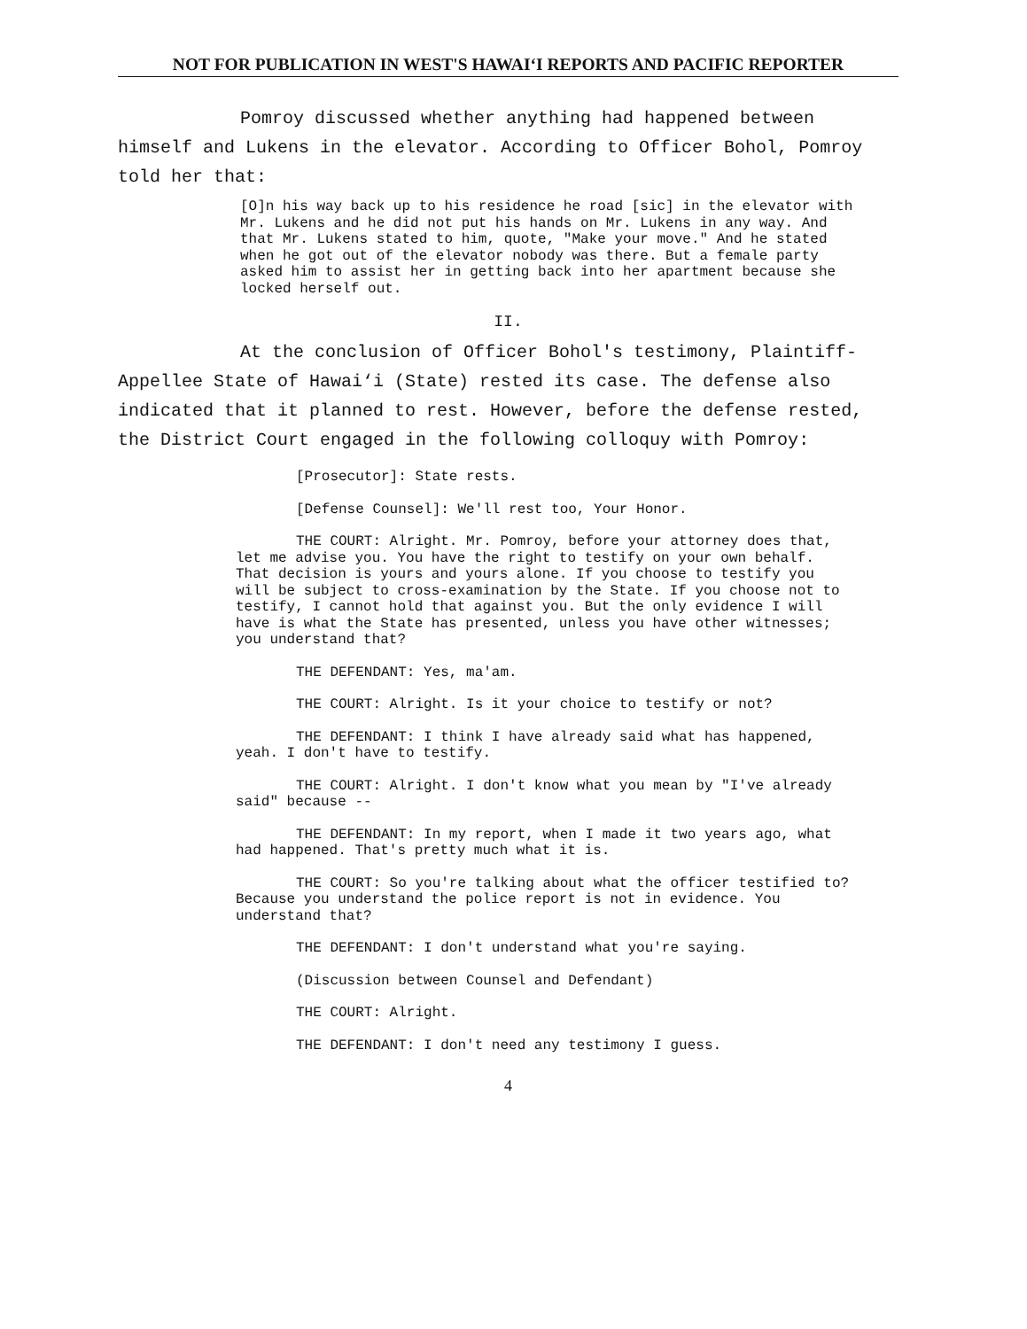NOT FOR PUBLICATION IN WEST'S HAWAI‘I REPORTS AND PACIFIC REPORTER
Pomroy discussed whether anything had happened between himself and Lukens in the elevator. According to Officer Bohol, Pomroy told her that:
[O]n his way back up to his residence he road [sic] in the elevator with Mr. Lukens and he did not put his hands on Mr. Lukens in any way. And that Mr. Lukens stated to him, quote, "Make your move." And he stated when he got out of the elevator nobody was there. But a female party asked him to assist her in getting back into her apartment because she locked herself out.
II.
At the conclusion of Officer Bohol's testimony, Plaintiff-Appellee State of Hawai‘i (State) rested its case. The defense also indicated that it planned to rest. However, before the defense rested, the District Court engaged in the following colloquy with Pomroy:
[Prosecutor]: State rests.
[Defense Counsel]: We'll rest too, Your Honor.
THE COURT: Alright. Mr. Pomroy, before your attorney does that, let me advise you. You have the right to testify on your own behalf. That decision is yours and yours alone. If you choose to testify you will be subject to cross-examination by the State. If you choose not to testify, I cannot hold that against you. But the only evidence I will have is what the State has presented, unless you have other witnesses; you understand that?
THE DEFENDANT: Yes, ma'am.
THE COURT: Alright. Is it your choice to testify or not?
THE DEFENDANT: I think I have already said what has happened, yeah. I don't have to testify.
THE COURT: Alright. I don't know what you mean by "I've already said" because --
THE DEFENDANT: In my report, when I made it two years ago, what had happened. That's pretty much what it is.
THE COURT: So you're talking about what the officer testified to? Because you understand the police report is not in evidence. You understand that?
THE DEFENDANT: I don't understand what you're saying.
(Discussion between Counsel and Defendant)
THE COURT: Alright.
THE DEFENDANT: I don't need any testimony I guess.
4